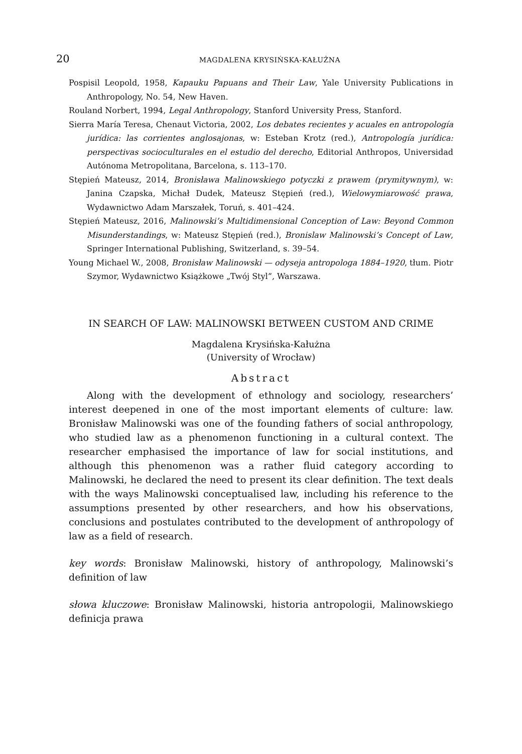20 MAGDALENA KRYSIŃSKA-KAŁUŻNA
Pospisil Leopold, 1958, Kapauku Papuans and Their Law, Yale University Publications in Anthropology, No. 54, New Haven.
Rouland Norbert, 1994, Legal Anthropology, Stanford University Press, Stanford.
Sierra María Teresa, Chenaut Victoria, 2002, Los debates recientes y acuales en antropología jurídica: las corrientes anglosajonas, w: Esteban Krotz (red.), Antropología jurídica: perspectivas socioculturales en el estudio del derecho, Editorial Anthropos, Universidad Autónoma Metropolitana, Barcelona, s. 113–170.
Stępień Mateusz, 2014, Bronisława Malinowskiego potyczki z prawem (prymitywnym), w: Janina Czapska, Michał Dudek, Mateusz Stępień (red.), Wielowymiarowość prawa, Wydawnictwo Adam Marszałek, Toruń, s. 401–424.
Stępień Mateusz, 2016, Malinowski’s Multidimensional Conception of Law: Beyond Common Misunderstandings, w: Mateusz Stępień (red.), Bronislaw Malinowski’s Concept of Law, Springer International Publishing, Switzerland, s. 39–54.
Young Michael W., 2008, Bronisław Malinowski — odyseja antropologa 1884–1920, tłum. Piotr Szymor, Wydawnictwo Książkowe „Twój Styl”, Warszawa.
IN SEARCH OF LAW: MALINOWSKI BETWEEN CUSTOM AND CRIME
Magdalena Krysińska-Kałużna
(University of Wrocław)
Abstract
Along with the development of ethnology and sociology, researchers’ interest deepened in one of the most important elements of culture: law. Bronisław Malinowski was one of the founding fathers of social anthropology, who studied law as a phenomenon functioning in a cultural context. The researcher emphasised the importance of law for social institutions, and although this phenomenon was a rather fluid category according to Malinowski, he declared the need to present its clear definition. The text deals with the ways Malinowski conceptualised law, including his reference to the assumptions presented by other researchers, and how his observations, conclusions and postulates contributed to the development of anthropology of law as a field of research.
key words: Bronisław Malinowski, history of anthropology, Malinowski’s definition of law
słowa kluczowe: Bronisław Malinowski, historia antropologii, Malinowskiego definicja prawa